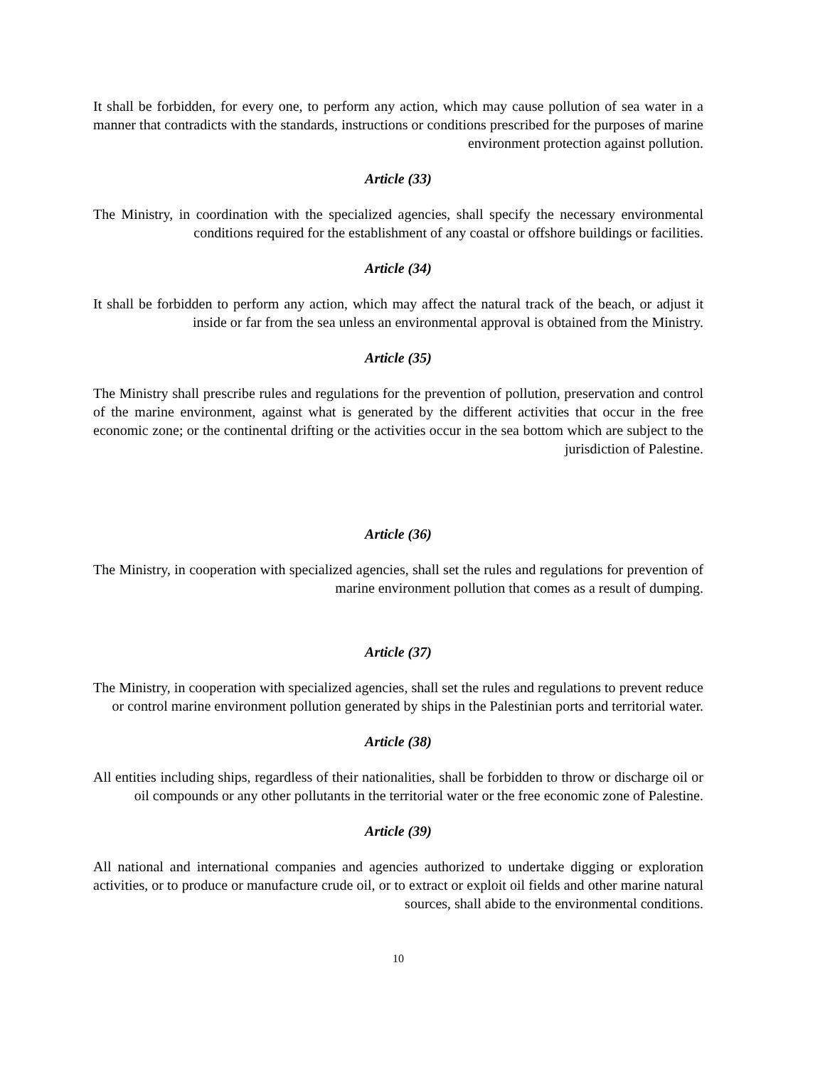It shall be forbidden, for every one, to perform any action, which may cause pollution of sea water in a manner that contradicts with the standards, instructions or conditions prescribed for the purposes of marine environment protection against pollution.
Article (33)
The Ministry, in coordination with the specialized agencies, shall specify the necessary environmental conditions required for the establishment of any coastal or offshore buildings or facilities.
Article (34)
It shall be forbidden to perform any action, which may affect the natural track of the beach, or adjust it inside or far from the sea unless an environmental approval is obtained from the Ministry.
Article (35)
The Ministry shall prescribe rules and regulations for the prevention of pollution, preservation and control of the marine environment, against what is generated by the different activities that occur in the free economic zone; or the continental drifting or the activities occur in the sea bottom which are subject to the jurisdiction of Palestine.
Article (36)
The Ministry, in cooperation with specialized agencies, shall set the rules and regulations for prevention of marine environment pollution that comes as a result of dumping.
Article (37)
The Ministry, in cooperation with specialized agencies, shall set the rules and regulations to prevent reduce or control marine environment pollution generated by ships in the Palestinian ports and territorial water.
Article (38)
All entities including ships, regardless of their nationalities, shall be forbidden to throw or discharge oil or oil compounds or any other pollutants in the territorial water or the free economic zone of Palestine.
Article (39)
All national and international companies and agencies authorized to undertake digging or exploration activities, or to produce or manufacture crude oil, or to extract or exploit oil fields and other marine natural sources, shall abide to the environmental conditions.
10